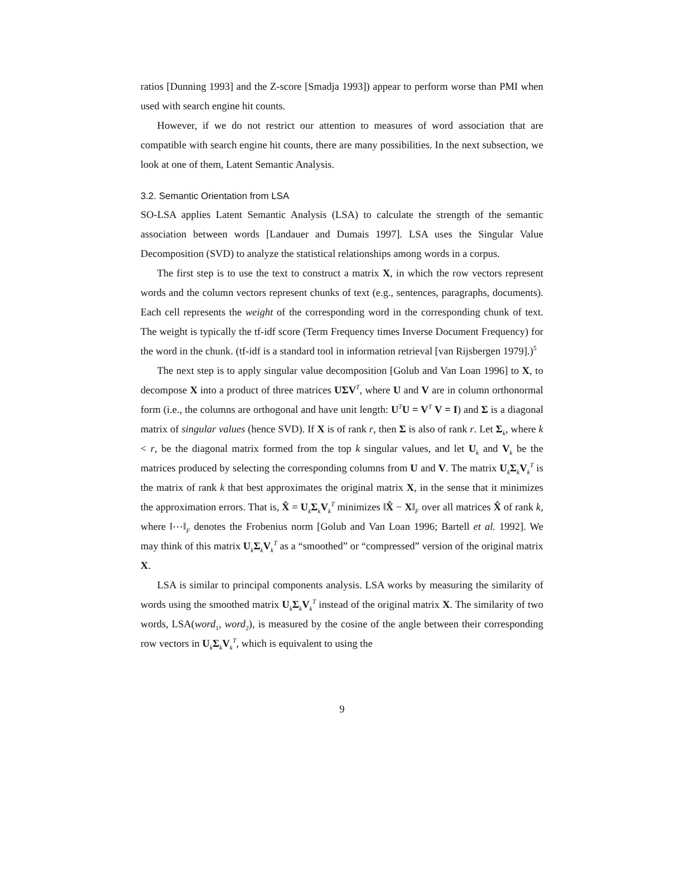ratios [Dunning 1993] and the Z-score [Smadja 1993]) appear to perform worse than PMI when used with search engine hit counts.
However, if we do not restrict our attention to measures of word association that are compatible with search engine hit counts, there are many possibilities. In the next subsection, we look at one of them, Latent Semantic Analysis.
3.2. Semantic Orientation from LSA
SO-LSA applies Latent Semantic Analysis (LSA) to calculate the strength of the semantic association between words [Landauer and Dumais 1997]. LSA uses the Singular Value Decomposition (SVD) to analyze the statistical relationships among words in a corpus.
The first step is to use the text to construct a matrix X, in which the row vectors represent words and the column vectors represent chunks of text (e.g., sentences, paragraphs, documents). Each cell represents the weight of the corresponding word in the corresponding chunk of text. The weight is typically the tf-idf score (Term Frequency times Inverse Document Frequency) for the word in the chunk. (tf-idf is a standard tool in information retrieval [van Rijsbergen 1979].)<sup>5</sup>
The next step is to apply singular value decomposition [Golub and Van Loan 1996] to X, to decompose X into a product of three matrices UΣV<sup>T</sup>, where U and V are in column orthonormal form (i.e., the columns are orthogonal and have unit length: U<sup>T</sup>U = V<sup>T</sup> V = I) and Σ is a diagonal matrix of singular values (hence SVD). If X is of rank r, then Σ is also of rank r. Let Σ<sub>k</sub>, where k < r, be the diagonal matrix formed from the top k singular values, and let U<sub>k</sub> and V<sub>k</sub> be the matrices produced by selecting the corresponding columns from U and V. The matrix U<sub>k</sub>Σ<sub>k</sub>V<sub>k</sub><sup>T</sup> is the matrix of rank k that best approximates the original matrix X, in the sense that it minimizes the approximation errors. That is, X̂ = U<sub>k</sub>Σ<sub>k</sub>V<sub>k</sub><sup>T</sup> minimizes ‖X̂ − X‖<sub>F</sub> over all matrices X̂ of rank k, where ‖⋯‖<sub>F</sub> denotes the Frobenius norm [Golub and Van Loan 1996; Bartell et al. 1992]. We may think of this matrix U<sub>k</sub>Σ<sub>k</sub>V<sub>k</sub><sup>T</sup> as a “smoothed” or “compressed” version of the original matrix X.
LSA is similar to principal components analysis. LSA works by measuring the similarity of words using the smoothed matrix U<sub>k</sub>Σ<sub>k</sub>V<sub>k</sub><sup>T</sup> instead of the original matrix X. The similarity of two words, LSA(word<sub>1</sub>, word<sub>2</sub>), is measured by the cosine of the angle between their corresponding row vectors in U<sub>k</sub>Σ<sub>k</sub>V<sub>k</sub><sup>T</sup>, which is equivalent to using the
9